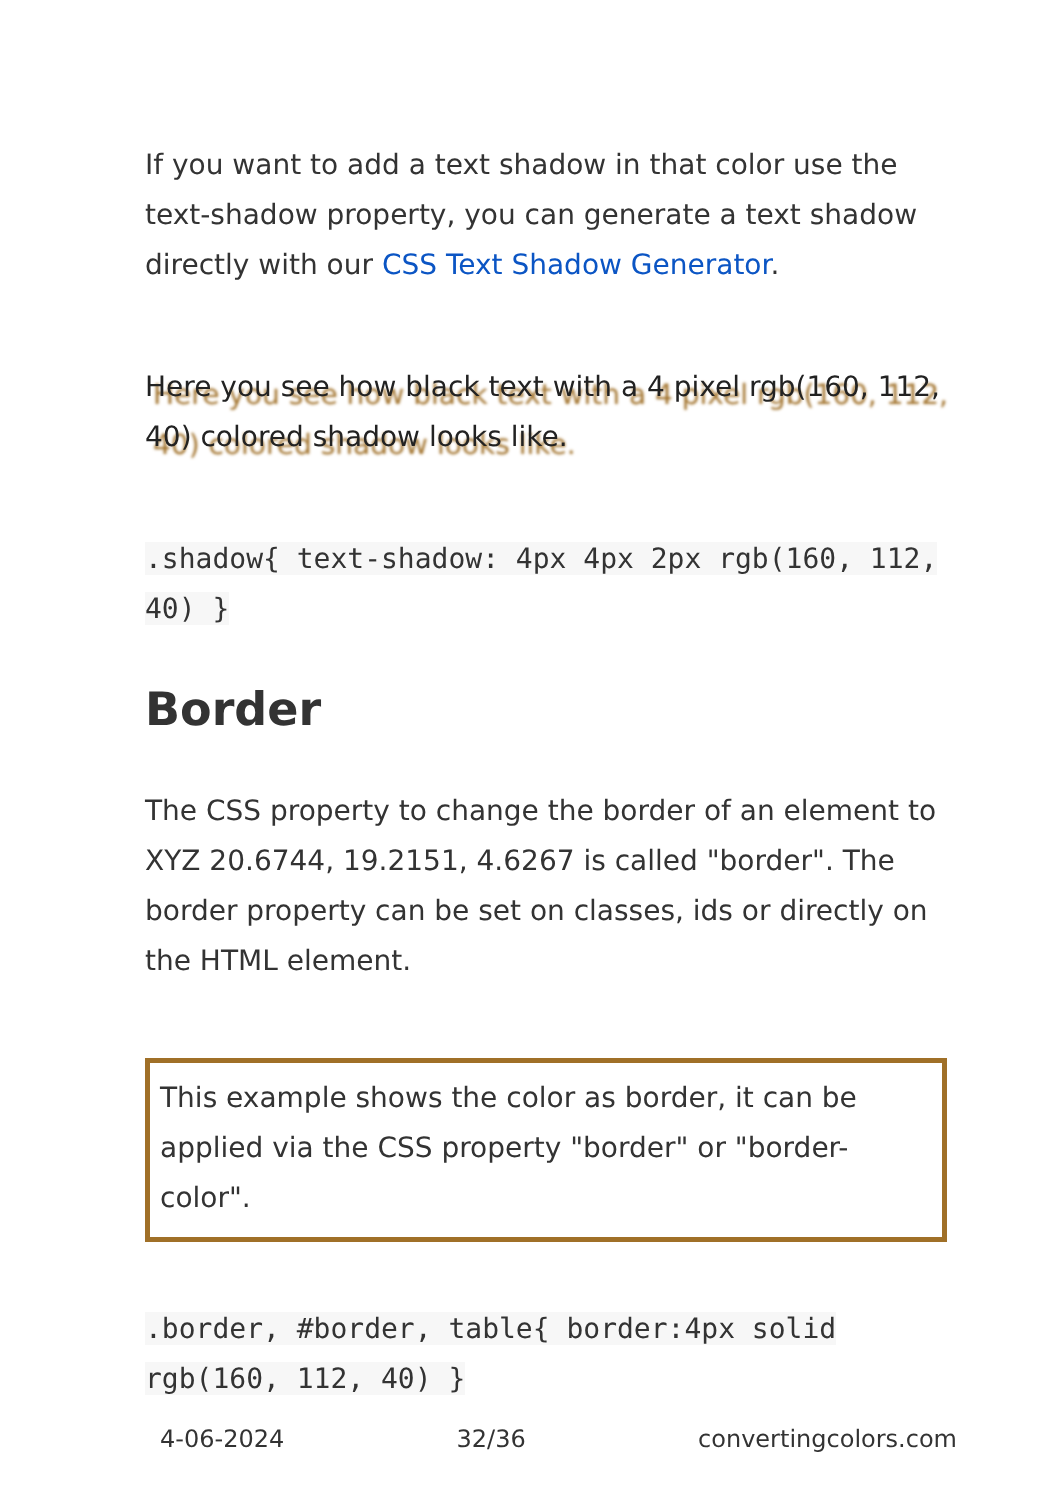If you want to add a text shadow in that color use the text-shadow property, you can generate a text shadow directly with our CSS Text Shadow Generator.
Here you see how black text with a 4 pixel rgb(160, 112, 40) colored shadow looks like.
.shadow{ text-shadow: 4px 4px 2px rgb(160, 112, 40) }
Border
The CSS property to change the border of an element to XYZ 20.6744, 19.2151, 4.6267 is called "border". The border property can be set on classes, ids or directly on the HTML element.
This example shows the color as border, it can be applied via the CSS property "border" or "border-color".
.border, #border, table{ border:4px solid rgb(160, 112, 40) }
4-06-2024 32/36 convertingcolors.com